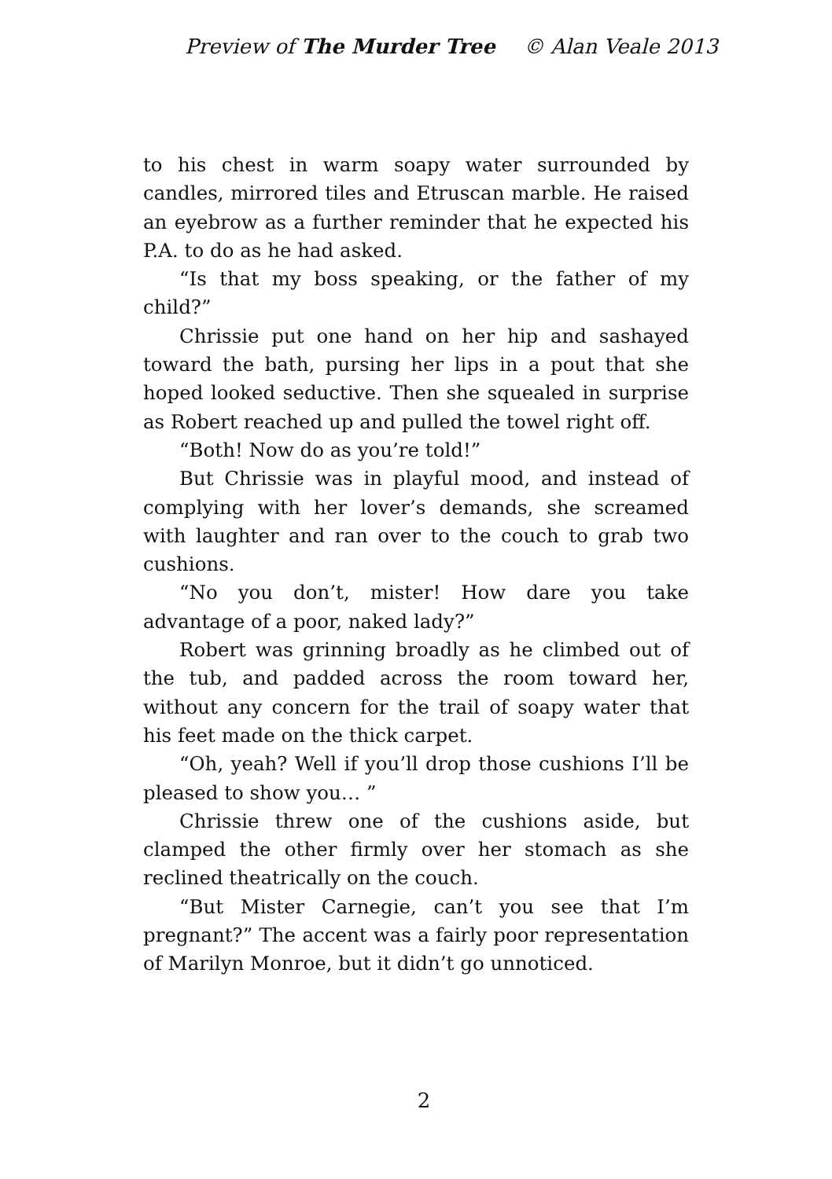Preview of The Murder Tree © Alan Veale 2013
to his chest in warm soapy water surrounded by candles, mirrored tiles and Etruscan marble. He raised an eyebrow as a further reminder that he expected his P.A. to do as he had asked.
“Is that my boss speaking, or the father of my child?”
Chrissie put one hand on her hip and sashayed toward the bath, pursing her lips in a pout that she hoped looked seductive. Then she squealed in surprise as Robert reached up and pulled the towel right off.
“Both! Now do as you’re told!”
But Chrissie was in playful mood, and instead of complying with her lover’s demands, she screamed with laughter and ran over to the couch to grab two cushions.
“No you don’t, mister! How dare you take advantage of a poor, naked lady?”
Robert was grinning broadly as he climbed out of the tub, and padded across the room toward her, without any concern for the trail of soapy water that his feet made on the thick carpet.
“Oh, yeah? Well if you’ll drop those cushions I’ll be pleased to show you… ”
Chrissie threw one of the cushions aside, but clamped the other firmly over her stomach as she reclined theatrically on the couch.
“But Mister Carnegie, can’t you see that I’m pregnant?” The accent was a fairly poor representation of Marilyn Monroe, but it didn’t go unnoticed.
2